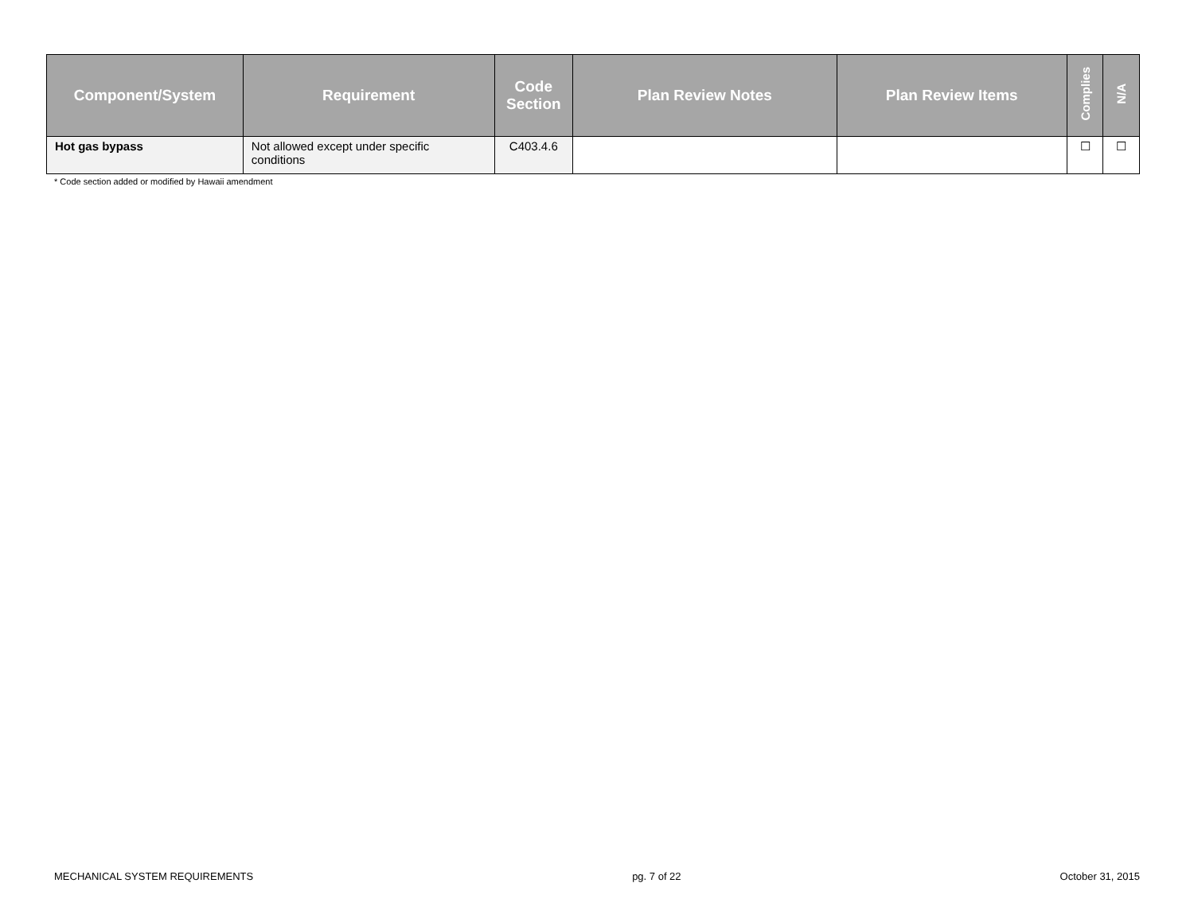| Component/System | Requirement | Code Section | Plan Review Notes | Plan Review Items | Complies | N/A |
| --- | --- | --- | --- | --- | --- | --- |
| Hot gas bypass | Not allowed except under specific conditions | C403.4.6 | | | ☐ | ☐ |
* Code section added or modified by Hawaii amendment
MECHANICAL SYSTEM REQUIREMENTS pg. 7 of 22 October 31, 2015